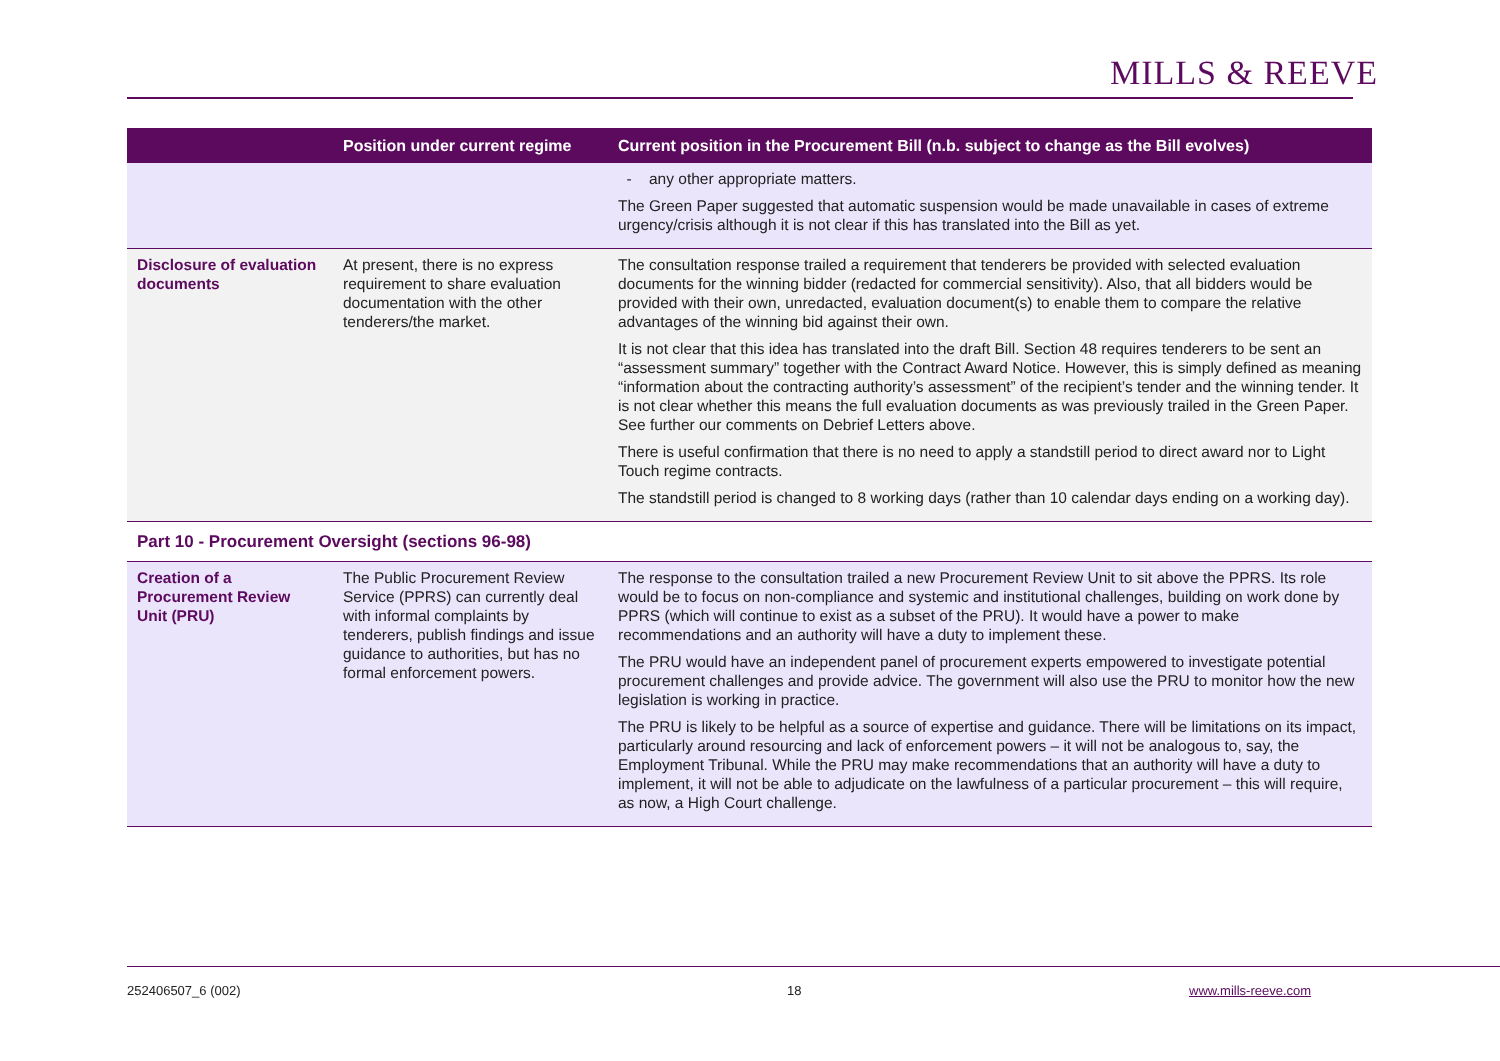MILLS & REEVE
| | Position under current regime | Current position in the Procurement Bill (n.b. subject to change as the Bill evolves) |
| --- | --- | --- |
| | | - any other appropriate matters. The Green Paper suggested that automatic suspension would be made unavailable in cases of extreme urgency/crisis although it is not clear if this has translated into the Bill as yet. |
| Disclosure of evaluation documents | At present, there is no express requirement to share evaluation documentation with the other tenderers/the market. | The consultation response trailed a requirement that tenderers be provided with selected evaluation documents for the winning bidder (redacted for commercial sensitivity). Also, that all bidders would be provided with their own, unredacted, evaluation document(s) to enable them to compare the relative advantages of the winning bid against their own. It is not clear that this idea has translated into the draft Bill. Section 48 requires tenderers to be sent an “assessment summary” together with the Contract Award Notice. However, this is simply defined as meaning “information about the contracting authority’s assessment” of the recipient’s tender and the winning tender. It is not clear whether this means the full evaluation documents as was previously trailed in the Green Paper. See further our comments on Debrief Letters above. There is useful confirmation that there is no need to apply a standstill period to direct award nor to Light Touch regime contracts. The standstill period is changed to 8 working days (rather than 10 calendar days ending on a working day). |
| Part 10 - Procurement Oversight (sections 96-98) | | |
| Creation of a Procurement Review Unit (PRU) | The Public Procurement Review Service (PPRS) can currently deal with informal complaints by tenderers, publish findings and issue guidance to authorities, but has no formal enforcement powers. | The response to the consultation trailed a new Procurement Review Unit to sit above the PPRS. Its role would be to focus on non-compliance and systemic and institutional challenges, building on work done by PPRS (which will continue to exist as a subset of the PRU). It would have a power to make recommendations and an authority will have a duty to implement these. The PRU would have an independent panel of procurement experts empowered to investigate potential procurement challenges and provide advice. The government will also use the PRU to monitor how the new legislation is working in practice. The PRU is likely to be helpful as a source of expertise and guidance. There will be limitations on its impact, particularly around resourcing and lack of enforcement powers – it will not be analogous to, say, the Employment Tribunal. While the PRU may make recommendations that an authority will have a duty to implement, it will not be able to adjudicate on the lawfulness of a particular procurement – this will require, as now, a High Court challenge. |
252406507_6 (002) 18 www.mills-reeve.com